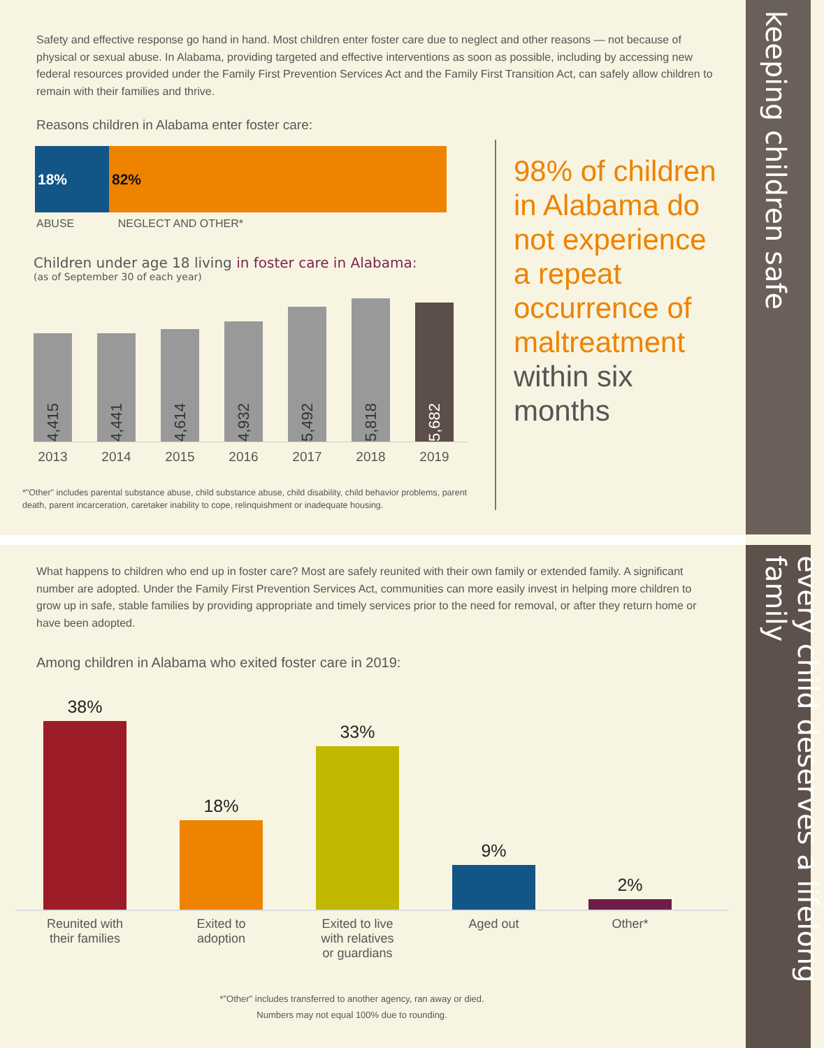keeping children safe
every child deserves a lifelong family
Safety and effective response go hand in hand. Most children enter foster care due to neglect and other reasons — not because of physical or sexual abuse. In Alabama, providing targeted and effective interventions as soon as possible, including by accessing new federal resources provided under the Family First Prevention Services Act and the Family First Transition Act, can safely allow children to remain with their families and thrive.
Reasons children in Alabama enter foster care:
18% 82%
ABUSE NEGLECT AND OTHER*
Children under age 18 living in foster care in Alabama:
(as of September 30 of each year)
4,415
4,441
4,614
4,932
5,492
5,818
5,682
2013 2014 2015 2016 2017 2018 2019
*"Other" includes parental substance abuse, child substance abuse, child disability, child behavior problems, parent death, parent incarceration, caretaker inability to cope, relinquishment or inadequate housing.
98% of children in Alabama do not experience a repeat occurrence of maltreatment within six months
What happens to children who end up in foster care? Most are safely reunited with their own family or extended family. A significant number are adopted. Under the Family First Prevention Services Act, communities can more easily invest in helping more children to grow up in safe, stable families by providing appropriate and timely services prior to the need for removal, or after they return home or have been adopted.
Among children in Alabama who exited foster care in 2019:
38%
18%
33%
9%
2%
Reunited with their families Exited to adoption Exited to live with relatives or guardians Aged out Other*
*"Other" includes transferred to another agency, ran away or died.
Numbers may not equal 100% due to rounding.